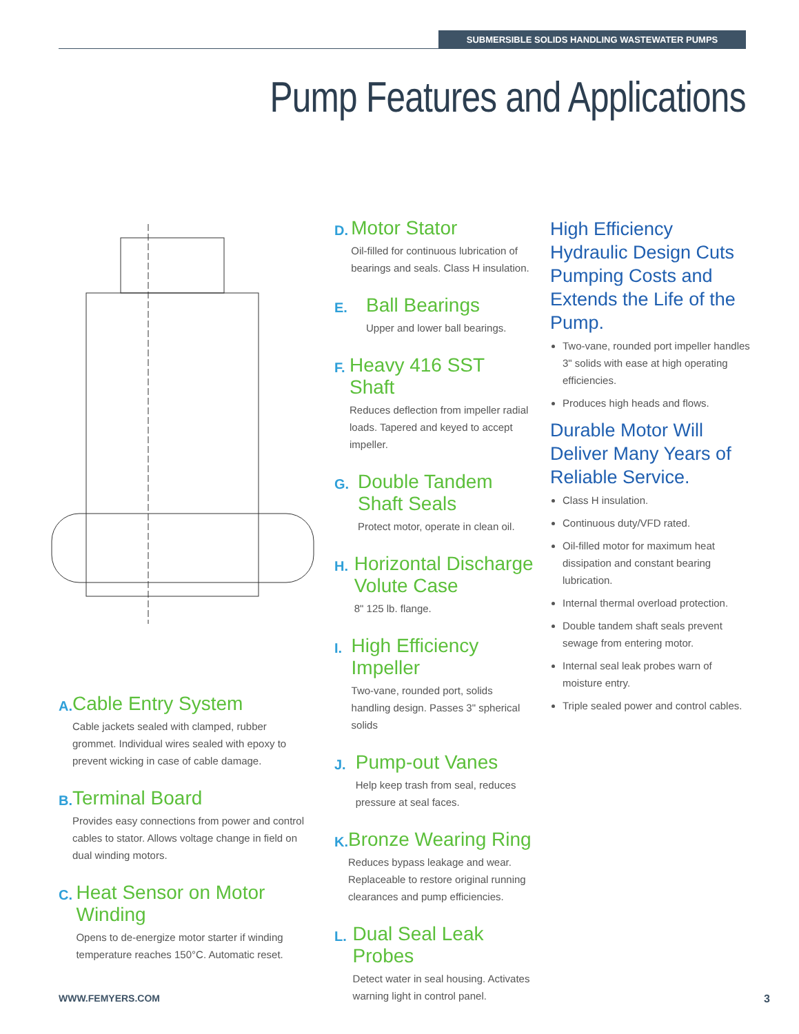SUBMERSIBLE SOLIDS HANDLING WASTEWATER PUMPS
Pump Features and Applications
A.
Cable Entry System
Cable jackets sealed with clamped, rubber grommet. Individual wires sealed with epoxy to prevent wicking in case of cable damage.
B.
Terminal Board
Provides easy connections from power and control cables to stator. Allows voltage change in field on dual winding motors.
C.
Heat Sensor on Motor Winding
Opens to de-energize motor starter if winding temperature reaches 150°C. Automatic reset.
D.
Motor Stator
Oil-filled for continuous lubrication of bearings and seals. Class H insulation.
E.
Ball Bearings
Upper and lower ball bearings.
F.
Heavy 416 SST Shaft
Reduces deflection from impeller radial loads. Tapered and keyed to accept impeller.
G.
Double Tandem Shaft Seals
Protect motor, operate in clean oil.
H.
Horizontal Discharge Volute Case
8" 125 lb. flange.
I.
High Efficiency Impeller
Two-vane, rounded port, solids handling design. Passes 3" spherical solids
J.
Pump-out Vanes
Help keep trash from seal, reduces pressure at seal faces.
K.
Bronze Wearing Ring
Reduces bypass leakage and wear. Replaceable to restore original running clearances and pump efficiencies.
L.
Dual Seal Leak Probes
Detect water in seal housing. Activates warning light in control panel.
High Efficiency Hydraulic Design Cuts Pumping Costs and Extends the Life of the Pump.
Two-vane, rounded port impeller handles 3" solids with ease at high operating efficiencies.
Produces high heads and flows.
Durable Motor Will Deliver Many Years of Reliable Service.
Class H insulation.
Continuous duty/VFD rated.
Oil-filled motor for maximum heat dissipation and constant bearing lubrication.
Internal thermal overload protection.
Double tandem shaft seals prevent sewage from entering motor.
Internal seal leak probes warn of moisture entry.
Triple sealed power and control cables.
WWW.FEMYERS.COM 3